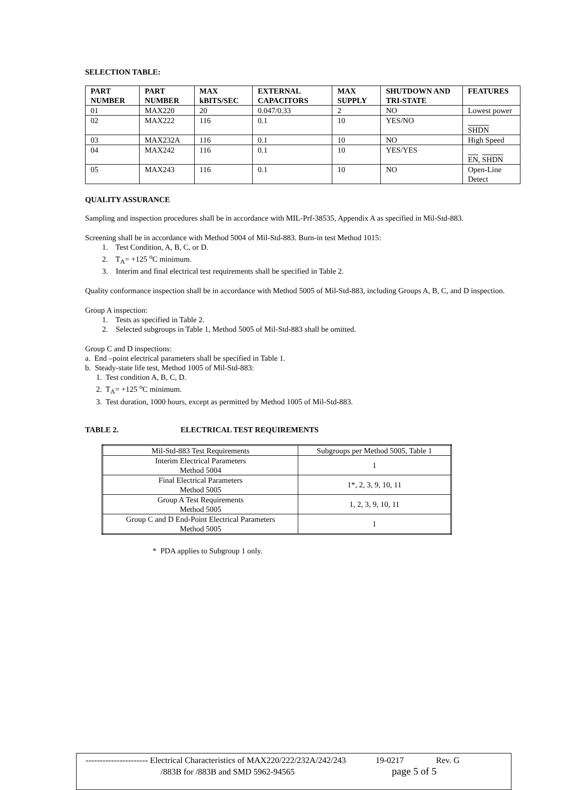SELECTION TABLE:
| PART NUMBER | PART NUMBER | MAX kBITS/SEC | EXTERNAL CAPACITORS | MAX SUPPLY | SHUTDOWN AND TRI-STATE | FEATURES |
| --- | --- | --- | --- | --- | --- | --- |
| 01 | MAX220 | 20 | 0.047/0.33 | 2 | NO | Lowest power |
| 02 | MAX222 | 116 | 0.1 | 10 | YES/NO | SHDN |
| 03 | MAX232A | 116 | 0.1 | 10 | NO | High Speed |
| 04 | MAX242 | 116 | 0.1 | 10 | YES/YES | EN , SHDN |
| 05 | MAX243 | 116 | 0.1 | 10 | NO | Open-Line Detect |
QUALITY ASSURANCE
Sampling and inspection procedures shall be in accordance with MIL-Prf-38535, Appendix A as specified in Mil-Std-883.
Screening shall be in accordance with Method 5004 of Mil-Std-883. Burn-in test Method 1015:
1. Test Condition, A, B, C, or D.
2. T<sub>A</sub>= +125 <sup>o</sup>C minimum.
3. Interim and final electrical test requirements shall be specified in Table 2.
Quality conformance inspection shall be in accordance with Method 5005 of Mil-Std-883, including Groups A, B, C, and D inspection.
Group A inspection:
1. Tests as specified in Table 2.
2. Selected subgroups in Table 1, Method 5005 of Mil-Std-883 shall be omitted.
Group C and D inspections:
a. End –point electrical parameters shall be specified in Table 1.
b. Steady-state life test, Method 1005 of Mil-Std-883:
1. Test condition A, B, C, D.
2. T<sub>A</sub>= +125 <sup>o</sup>C minimum.
3. Test duration, 1000 hours, except as permitted by Method 1005 of Mil-Std-883.
TABLE 2. ELECTRICAL TEST REQUIREMENTS
| Mil-Std-883 Test Requirements | Subgroups per Method 5005, Table 1 |
| Interim Electrical Parameters Method 5004 | 1 |
| Final Electrical Parameters Method 5005 | 1*, 2, 3, 9, 10, 11 |
| Group A Test Requirements Method 5005 | 1, 2, 3, 9, 10, 11 |
| Group C and D End-Point Electrical Parameters Method 5005 | 1 |
* PDA applies to Subgroup 1 only.
---------------------- Electrical Characteristics of MAX220/222/232A/242/243 19-0217 Rev. G
/883B for /883B and SMD 5962-94565 page 5 of 5